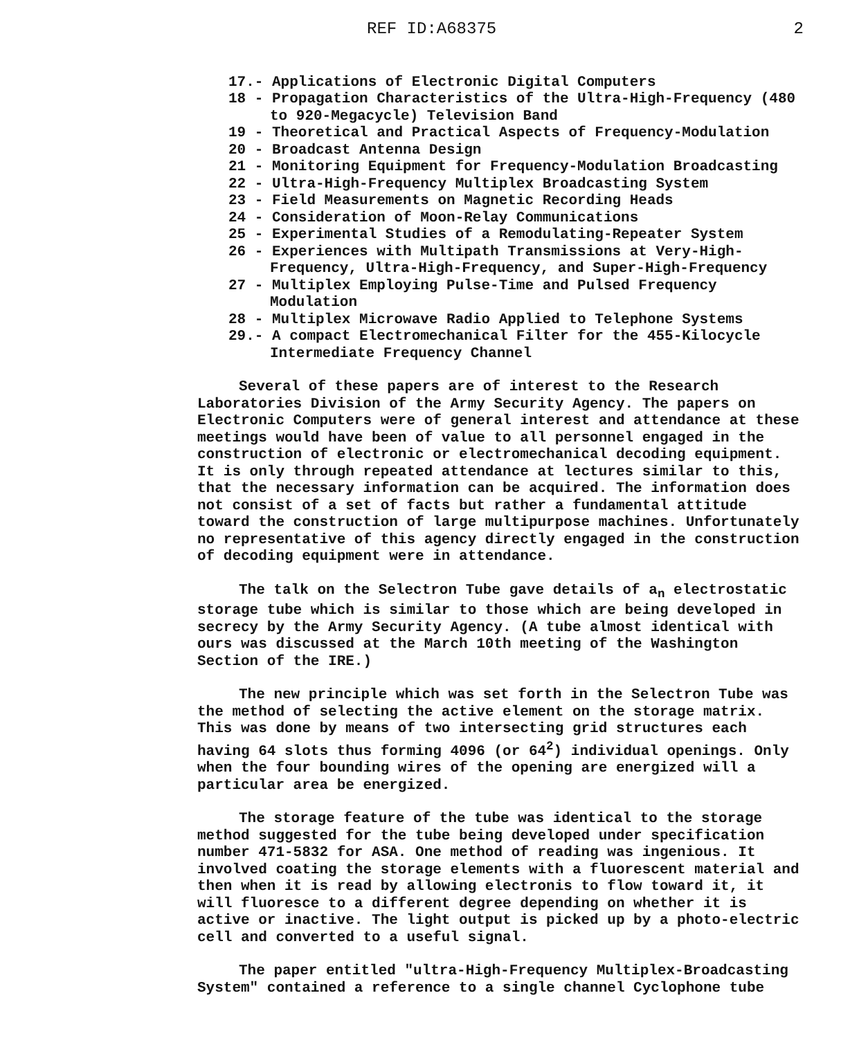REF ID:A68375 2
17.- Applications of Electronic Digital Computers
18 - Propagation Characteristics of the Ultra-High-Frequency (480 to 920-Megacycle) Television Band
19 - Theoretical and Practical Aspects of Frequency-Modulation
20 - Broadcast Antenna Design
21 - Monitoring Equipment for Frequency-Modulation Broadcasting
22 - Ultra-High-Frequency Multiplex Broadcasting System
23 - Field Measurements on Magnetic Recording Heads
24 - Consideration of Moon-Relay Communications
25 - Experimental Studies of a Remodulating-Repeater System
26 - Experiences with Multipath Transmissions at Very-High-Frequency, Ultra-High-Frequency, and Super-High-Frequency
27 - Multiplex Employing Pulse-Time and Pulsed Frequency Modulation
28 - Multiplex Microwave Radio Applied to Telephone Systems
29.- A compact Electromechanical Filter for the 455-Kilocycle Intermediate Frequency Channel
Several of these papers are of interest to the Research Laboratories Division of the Army Security Agency. The papers on Electronic Computers were of general interest and attendance at these meetings would have been of value to all personnel engaged in the construction of electronic or electromechanical decoding equipment. It is only through repeated attendance at lectures similar to this, that the necessary information can be acquired. The information does not consist of a set of facts but rather a fundamental attitude toward the construction of large multipurpose machines. Unfortunately no representative of this agency directly engaged in the construction of decoding equipment were in attendance.
The talk on the Selectron Tube gave details of a<sub>n</sub> electrostatic storage tube which is similar to those which are being developed in secrecy by the Army Security Agency. (A tube almost identical with ours was discussed at the March 10th meeting of the Washington Section of the IRE.)
The new principle which was set forth in the Selectron Tube was the method of selecting the active element on the storage matrix. This was done by means of two intersecting grid structures each having 64 slots thus forming 4096 (or 64<sup>2</sup>) individual openings. Only when the four bounding wires of the opening are energized will a particular area be energized.
The storage feature of the tube was identical to the storage method suggested for the tube being developed under specification number 471-5832 for ASA. One method of reading was ingenious. It involved coating the storage elements with a fluorescent material and then when it is read by allowing electronis to flow toward it, it will fluoresce to a different degree depending on whether it is active or inactive. The light output is picked up by a photo-electric cell and converted to a useful signal.
The paper entitled "ultra-High-Frequency Multiplex-Broadcasting System" contained a reference to a single channel Cyclophone tube